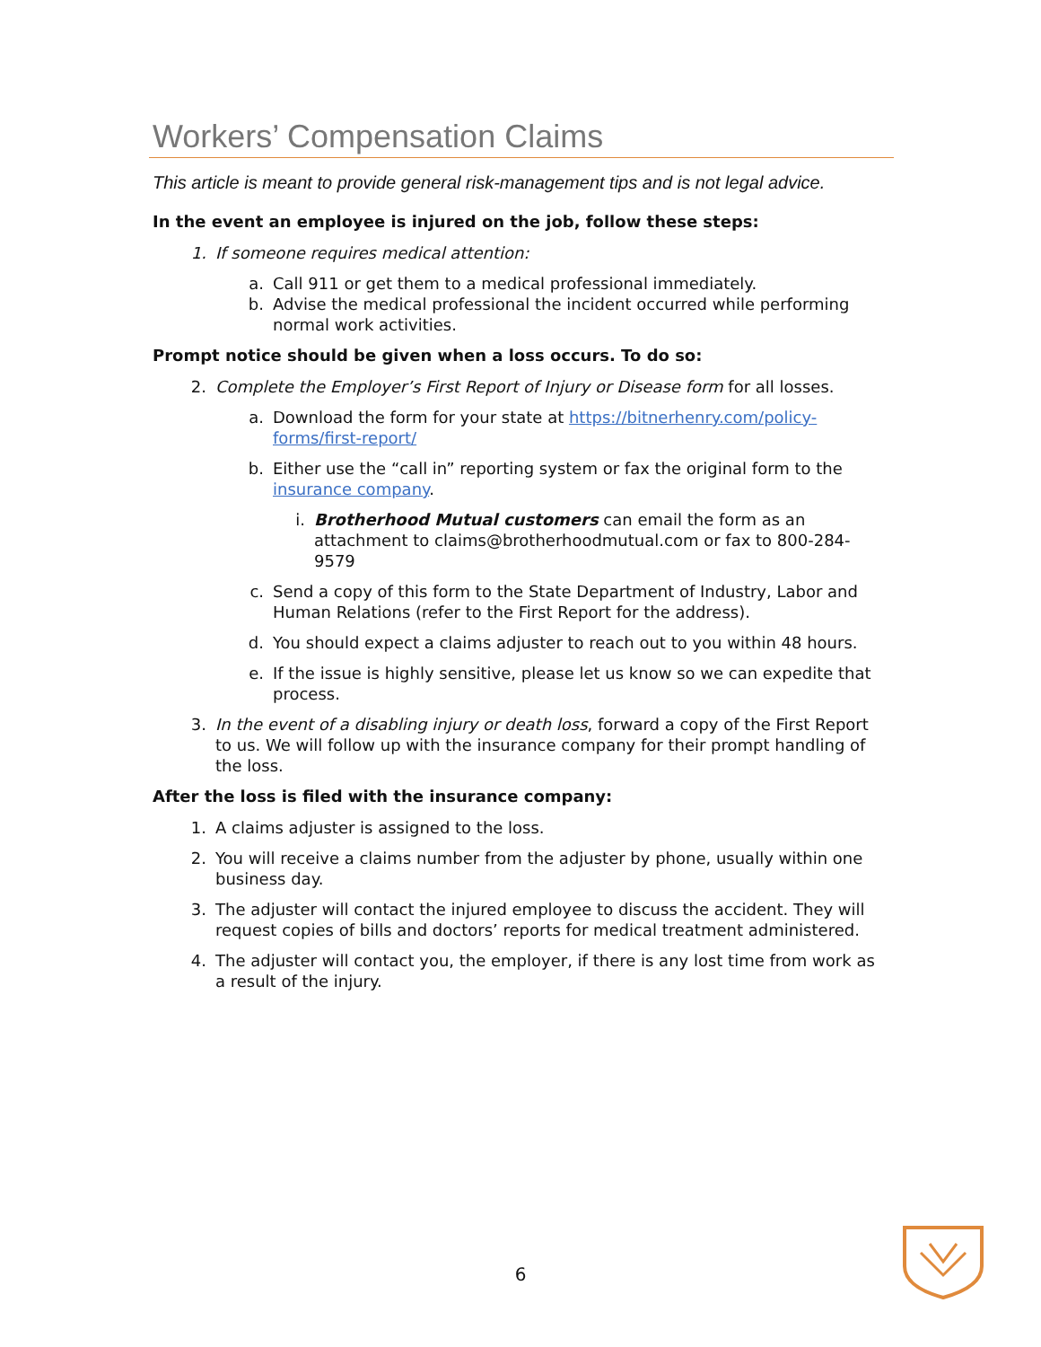Workers’ Compensation Claims
This article is meant to provide general risk-management tips and is not legal advice.
In the event an employee is injured on the job, follow these steps:
1. If someone requires medical attention:
a. Call 911 or get them to a medical professional immediately.
b. Advise the medical professional the incident occurred while performing normal work activities.
Prompt notice should be given when a loss occurs. To do so:
2. Complete the Employer’s First Report of Injury or Disease form for all losses.
a. Download the form for your state at https://bitnerhenry.com/policy-forms/first-report/
b. Either use the “call in” reporting system or fax the original form to the insurance company.
i. Brotherhood Mutual customers can email the form as an attachment to claims@brotherhoodmutual.com or fax to 800-284-9579
c. Send a copy of this form to the State Department of Industry, Labor and Human Relations (refer to the First Report for the address).
d. You should expect a claims adjuster to reach out to you within 48 hours.
e. If the issue is highly sensitive, please let us know so we can expedite that process.
3. In the event of a disabling injury or death loss, forward a copy of the First Report to us. We will follow up with the insurance company for their prompt handling of the loss.
After the loss is filed with the insurance company:
1. A claims adjuster is assigned to the loss.
2. You will receive a claims number from the adjuster by phone, usually within one business day.
3. The adjuster will contact the injured employee to discuss the accident. They will request copies of bills and doctors’ reports for medical treatment administered.
4. The adjuster will contact you, the employer, if there is any lost time from work as a result of the injury.
6